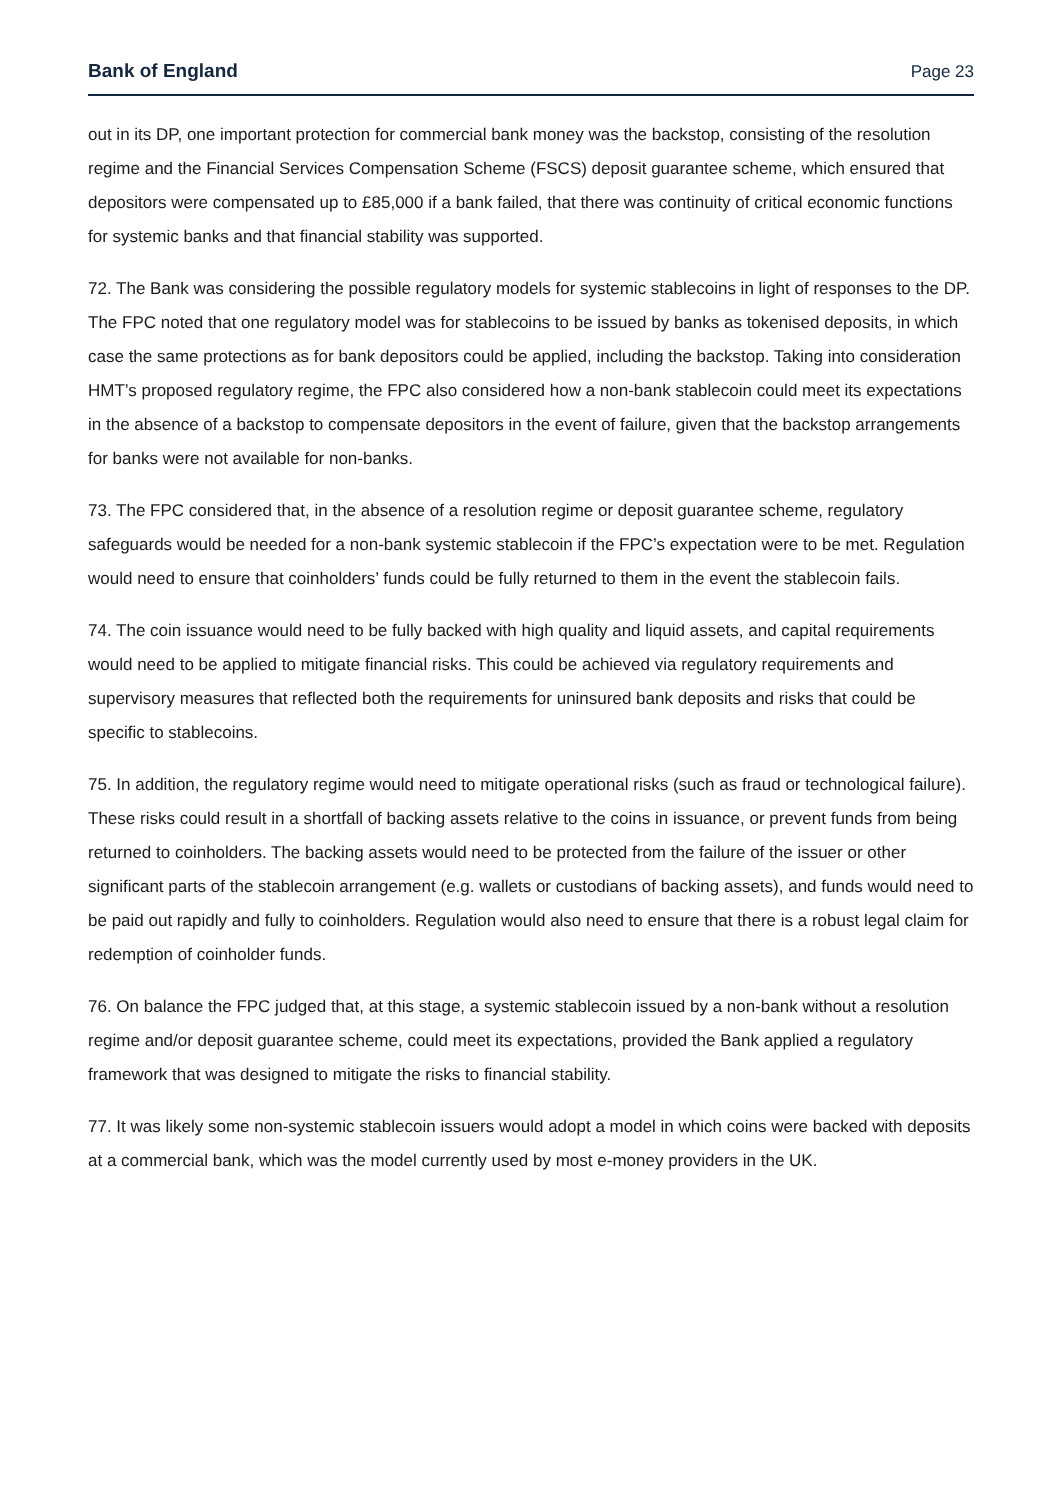Bank of England Page 23
out in its DP, one important protection for commercial bank money was the backstop, consisting of the resolution regime and the Financial Services Compensation Scheme (FSCS) deposit guarantee scheme, which ensured that depositors were compensated up to £85,000 if a bank failed, that there was continuity of critical economic functions for systemic banks and that financial stability was supported.
72. The Bank was considering the possible regulatory models for systemic stablecoins in light of responses to the DP. The FPC noted that one regulatory model was for stablecoins to be issued by banks as tokenised deposits, in which case the same protections as for bank depositors could be applied, including the backstop. Taking into consideration HMT’s proposed regulatory regime, the FPC also considered how a non-bank stablecoin could meet its expectations in the absence of a backstop to compensate depositors in the event of failure, given that the backstop arrangements for banks were not available for non-banks.
73. The FPC considered that, in the absence of a resolution regime or deposit guarantee scheme, regulatory safeguards would be needed for a non-bank systemic stablecoin if the FPC’s expectation were to be met. Regulation would need to ensure that coinholders’ funds could be fully returned to them in the event the stablecoin fails.
74. The coin issuance would need to be fully backed with high quality and liquid assets, and capital requirements would need to be applied to mitigate financial risks. This could be achieved via regulatory requirements and supervisory measures that reflected both the requirements for uninsured bank deposits and risks that could be specific to stablecoins.
75. In addition, the regulatory regime would need to mitigate operational risks (such as fraud or technological failure). These risks could result in a shortfall of backing assets relative to the coins in issuance, or prevent funds from being returned to coinholders. The backing assets would need to be protected from the failure of the issuer or other significant parts of the stablecoin arrangement (e.g. wallets or custodians of backing assets), and funds would need to be paid out rapidly and fully to coinholders. Regulation would also need to ensure that there is a robust legal claim for redemption of coinholder funds.
76. On balance the FPC judged that, at this stage, a systemic stablecoin issued by a non-bank without a resolution regime and/or deposit guarantee scheme, could meet its expectations, provided the Bank applied a regulatory framework that was designed to mitigate the risks to financial stability.
77. It was likely some non-systemic stablecoin issuers would adopt a model in which coins were backed with deposits at a commercial bank, which was the model currently used by most e-money providers in the UK.